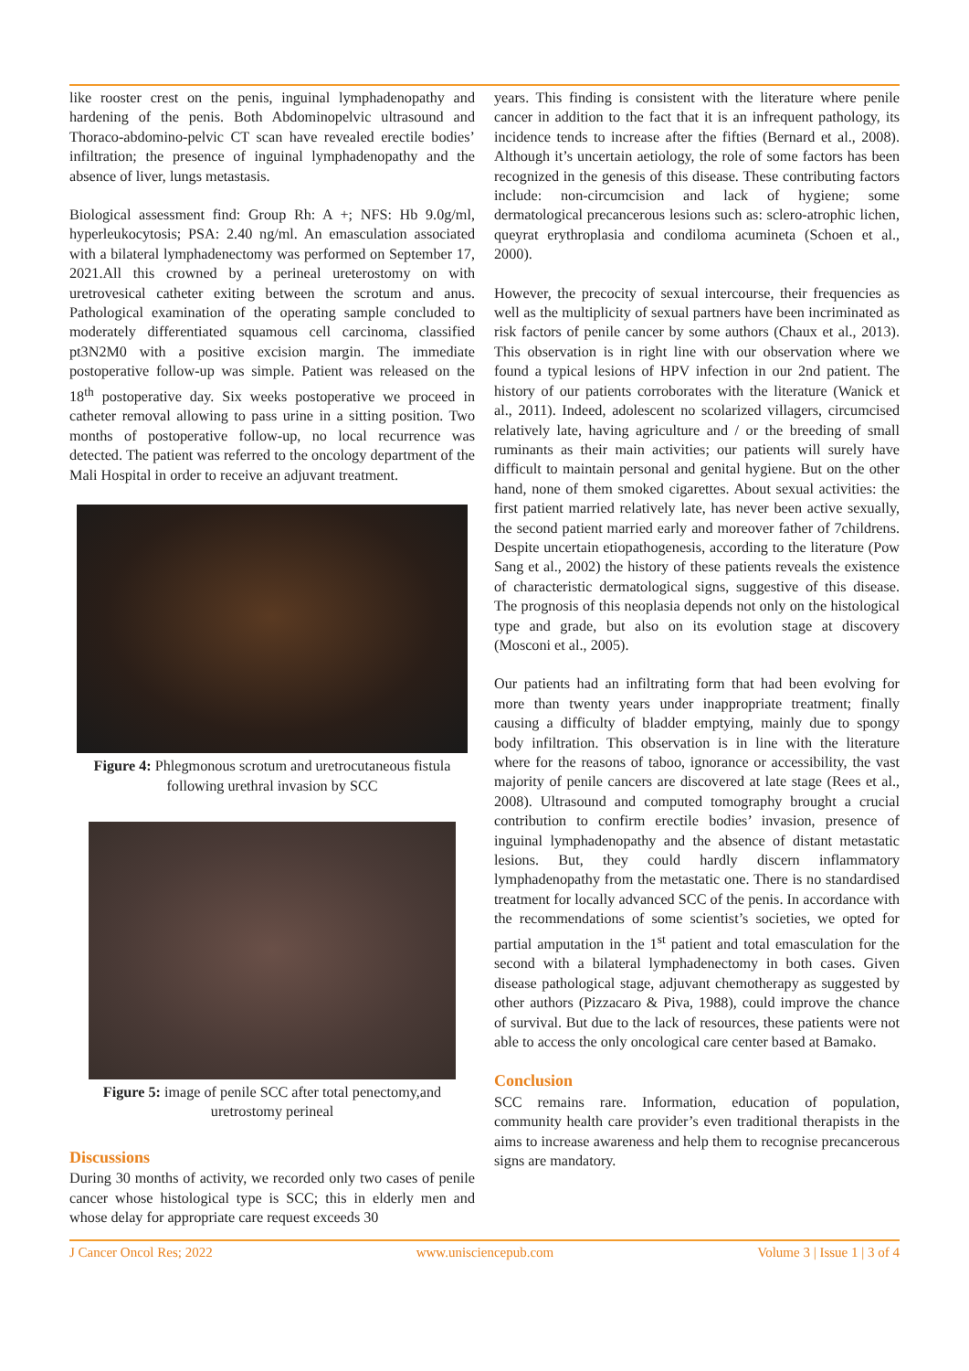like rooster crest on the penis, inguinal lymphadenopathy and hardening of the penis. Both Abdominopelvic ultrasound and Thoraco-abdomino-pelvic CT scan have revealed erectile bodies’ infiltration; the presence of inguinal lymphadenopathy and the absence of liver, lungs metastasis.
Biological assessment find: Group Rh: A +; NFS: Hb 9.0g/ml, hyperleukocytosis; PSA: 2.40 ng/ml. An emasculation associated with a bilateral lymphadenectomy was performed on September 17, 2021.All this crowned by a perineal ureterostomy on with uretrovesical catheter exiting between the scrotum and anus. Pathological examination of the operating sample concluded to moderately differentiated squamous cell carcinoma, classified pt3N2M0 with a positive excision margin. The immediate postoperative follow-up was simple. Patient was released on the 18<sup>th</sup> postoperative day. Six weeks postoperative we proceed in catheter removal allowing to pass urine in a sitting position. Two months of postoperative follow-up, no local recurrence was detected. The patient was referred to the oncology department of the Mali Hospital in order to receive an adjuvant treatment.
Figure 4: Phlegmonous scrotum and uretrocutaneous fistula following urethral invasion by SCC
Figure 5: image of penile SCC after total penectomy,and uretrostomy perineal
Discussions
During 30 months of activity, we recorded only two cases of penile cancer whose histological type is SCC; this in elderly men and whose delay for appropriate care request exceeds 30
years. This finding is consistent with the literature where penile cancer in addition to the fact that it is an infrequent pathology, its incidence tends to increase after the fifties (Bernard et al., 2008). Although it’s uncertain aetiology, the role of some factors has been recognized in the genesis of this disease. These contributing factors include: non-circumcision and lack of hygiene; some dermatological precancerous lesions such as: sclero-atrophic lichen, queyrat erythroplasia and condiloma acumineta (Schoen et al., 2000).
However, the precocity of sexual intercourse, their frequencies as well as the multiplicity of sexual partners have been incriminated as risk factors of penile cancer by some authors (Chaux et al., 2013). This observation is in right line with our observation where we found a typical lesions of HPV infection in our 2nd patient. The history of our patients corroborates with the literature (Wanick et al., 2011). Indeed, adolescent no scolarized villagers, circumcised relatively late, having agriculture and / or the breeding of small ruminants as their main activities; our patients will surely have difficult to maintain personal and genital hygiene. But on the other hand, none of them smoked cigarettes. About sexual activities: the first patient married relatively late, has never been active sexually, the second patient married early and moreover father of 7childrens. Despite uncertain etiopathogenesis, according to the literature (Pow Sang et al., 2002) the history of these patients reveals the existence of characteristic dermatological signs, suggestive of this disease. The prognosis of this neoplasia depends not only on the histological type and grade, but also on its evolution stage at discovery (Mosconi et al., 2005).
Our patients had an infiltrating form that had been evolving for more than twenty years under inappropriate treatment; finally causing a difficulty of bladder emptying, mainly due to spongy body infiltration. This observation is in line with the literature where for the reasons of taboo, ignorance or accessibility, the vast majority of penile cancers are discovered at late stage (Rees et al., 2008). Ultrasound and computed tomography brought a crucial contribution to confirm erectile bodies’ invasion, presence of inguinal lymphadenopathy and the absence of distant metastatic lesions. But, they could hardly discern inflammatory lymphadenopathy from the metastatic one. There is no standardised treatment for locally advanced SCC of the penis. In accordance with the recommendations of some scientist’s societies, we opted for partial amputation in the 1<sup>st</sup> patient and total emasculation for the second with a bilateral lymphadenectomy in both cases. Given disease pathological stage, adjuvant chemotherapy as suggested by other authors (Pizzacaro & Piva, 1988), could improve the chance of survival. But due to the lack of resources, these patients were not able to access the only oncological care center based at Bamako.
Conclusion
SCC remains rare. Information, education of population, community health care provider’s even traditional therapists in the aims to increase awareness and help them to recognise precancerous signs are mandatory.
J Cancer Oncol Res; 2022 www.unisciencepub.com Volume 3 | Issue 1 | 3 of 4